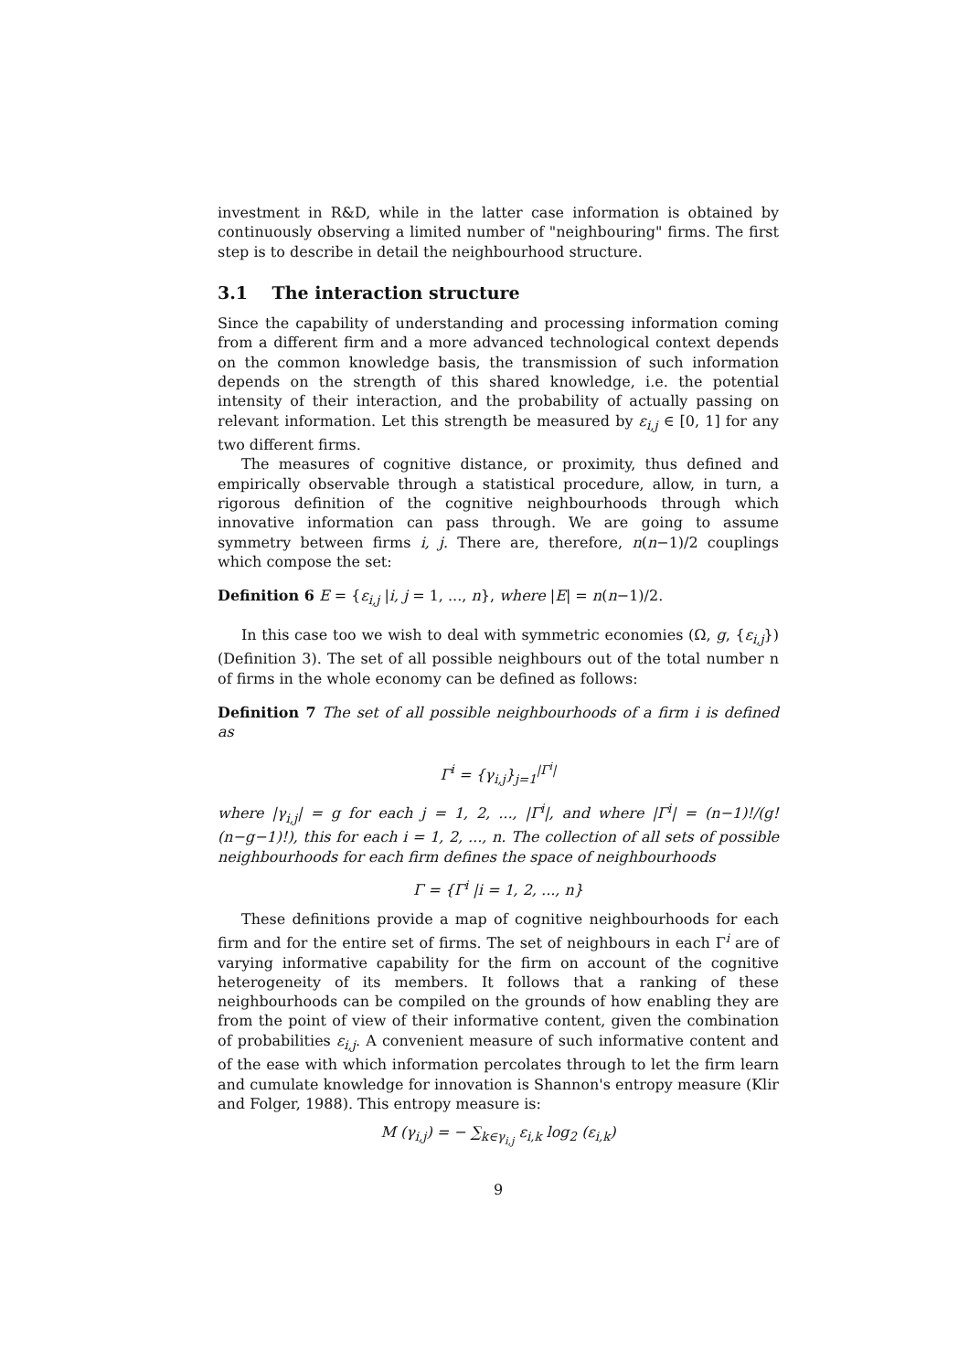investment in R&D, while in the latter case information is obtained by continuously observing a limited number of "neighbouring" firms. The first step is to describe in detail the neighbourhood structure.
3.1 The interaction structure
Since the capability of understanding and processing information coming from a different firm and a more advanced technological context depends on the common knowledge basis, the transmission of such information depends on the strength of this shared knowledge, i.e. the potential intensity of their interaction, and the probability of actually passing on relevant information. Let this strength be measured by ε<sub>i,j</sub> ∈ [0, 1] for any two different firms.
The measures of cognitive distance, or proximity, thus defined and empirically observable through a statistical procedure, allow, in turn, a rigorous definition of the cognitive neighbourhoods through which innovative information can pass through. We are going to assume symmetry between firms i, j. There are, therefore, n(n−1)/2 couplings which compose the set:
Definition 6 E = {ε<sub>i,j</sub> |i, j = 1, ..., n}, where |E| = n(n−1)/2.
In this case too we wish to deal with symmetric economies (Ω, g, {ε<sub>i,j</sub>}) (Definition 3). The set of all possible neighbours out of the total number n of firms in the whole economy can be defined as follows:
Definition 7 The set of all possible neighbourhoods of a firm i is defined as
Γ<sup>i</sup> = {γ<sub>i,j</sub>}<sub>j=1</sub><sup>|Γ<sup>i</sup>|</sup>
where |γ<sub>i,j</sub>| = g for each j = 1, 2, ..., |Γ<sup>i</sup>|, and where |Γ<sup>i</sup>| = (n−1)!/(g!(n−g−1)!), this for each i = 1, 2, ..., n. The collection of all sets of possible neighbourhoods for each firm defines the space of neighbourhoods
Γ = {Γ<sup>i</sup> |i = 1, 2, ..., n}
These definitions provide a map of cognitive neighbourhoods for each firm and for the entire set of firms. The set of neighbours in each Γ<sup>i</sup> are of varying informative capability for the firm on account of the cognitive heterogeneity of its members. It follows that a ranking of these neighbourhoods can be compiled on the grounds of how enabling they are from the point of view of their informative content, given the combination of probabilities ε<sub>i,j</sub>. A convenient measure of such informative content and of the ease with which information percolates through to let the firm learn and cumulate knowledge for innovation is Shannon's entropy measure (Klir and Folger, 1988). This entropy measure is:
M (γ<sub>i,j</sub>) = − ∑<sub>k∈γ<sub>i,j</sub></sub> ε<sub>i,k</sub> log<sub>2</sub> (ε<sub>i,k</sub>)
9